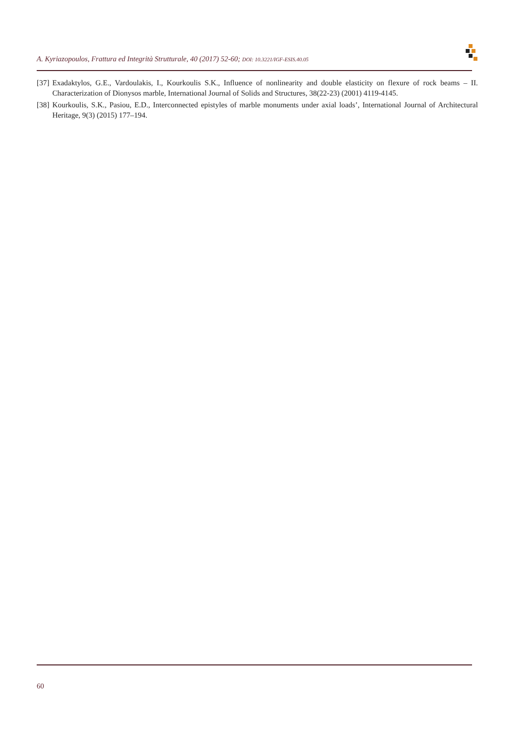A. Kyriazopoulos, Frattura ed Integrità Strutturale, 40 (2017) 52-60; DOI: 10.3221/IGF-ESIS.40.05
[37] Exadaktylos, G.E., Vardoulakis, I., Kourkoulis S.K., Influence of nonlinearity and double elasticity on flexure of rock beams – II. Characterization of Dionysos marble, International Journal of Solids and Structures, 38(22-23) (2001) 4119-4145.
[38] Kourkoulis, S.K., Pasiou, E.D., Interconnected epistyles of marble monuments under axial loads’, International Journal of Architectural Heritage, 9(3) (2015) 177–194.
60